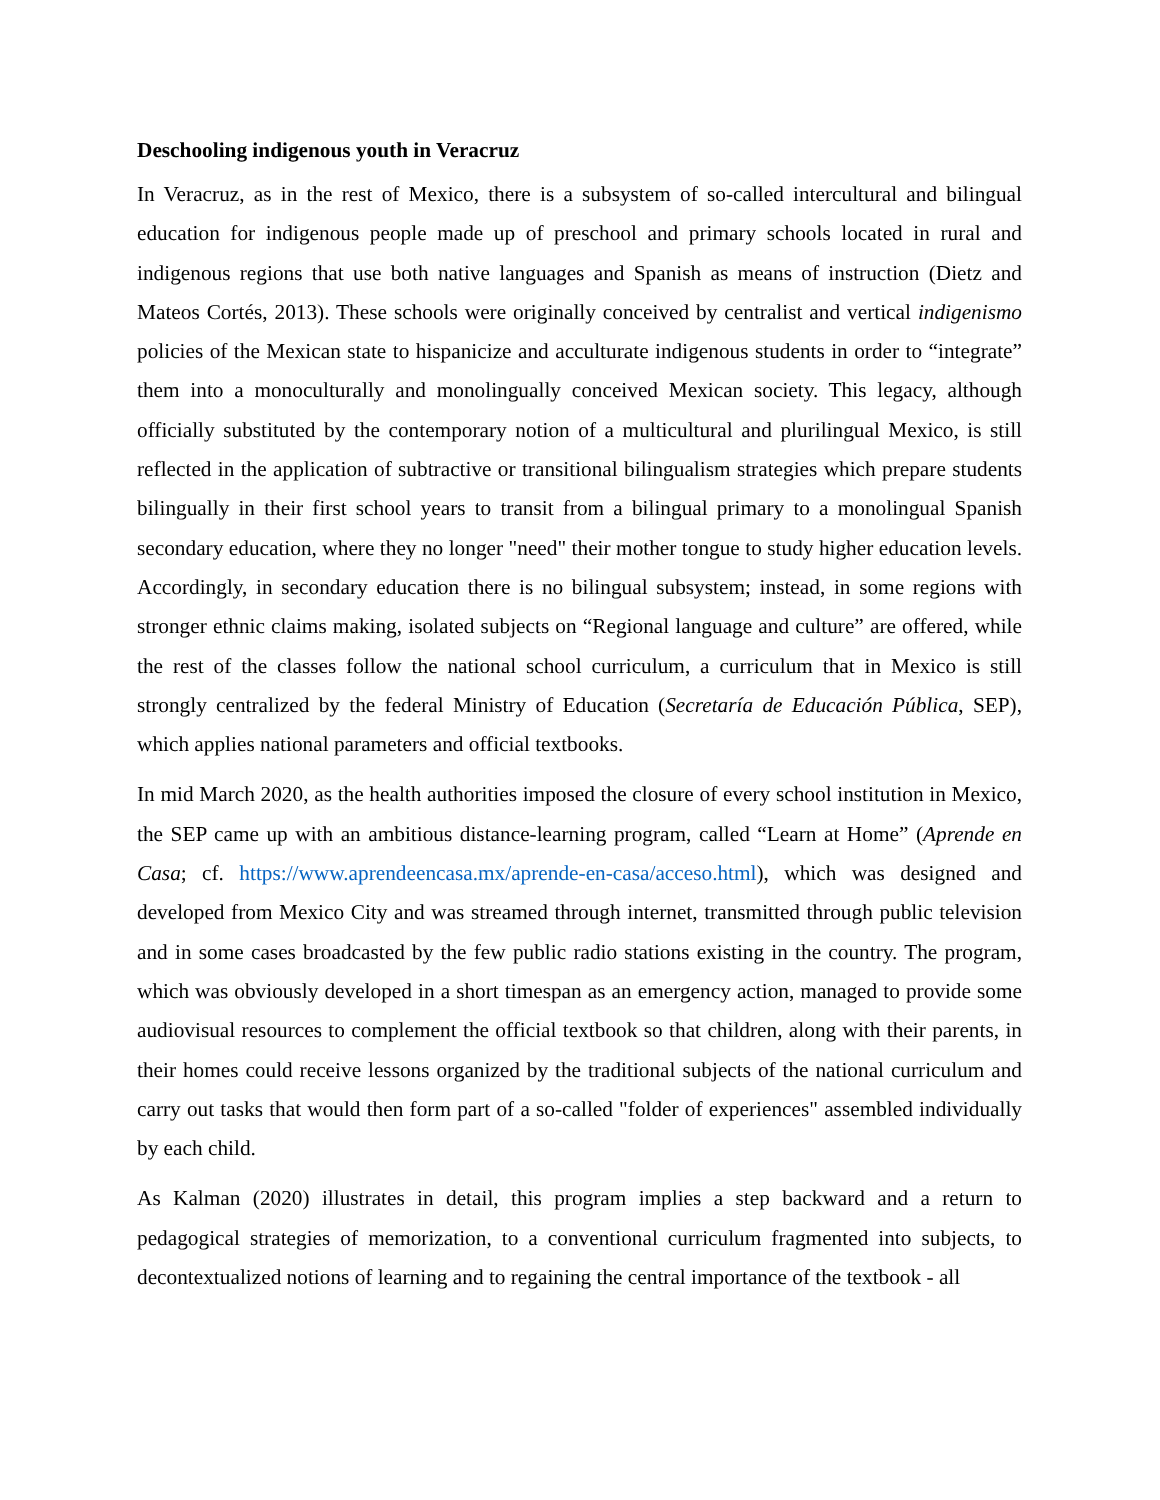Deschooling indigenous youth in Veracruz
In Veracruz, as in the rest of Mexico, there is a subsystem of so-called intercultural and bilingual education for indigenous people made up of preschool and primary schools located in rural and indigenous regions that use both native languages and Spanish as means of instruction (Dietz and Mateos Cortés, 2013). These schools were originally conceived by centralist and vertical indigenismo policies of the Mexican state to hispanicize and acculturate indigenous students in order to “integrate” them into a monoculturally and monolingually conceived Mexican society. This legacy, although officially substituted by the contemporary notion of a multicultural and plurilingual Mexico, is still reflected in the application of subtractive or transitional bilingualism strategies which prepare students bilingually in their first school years to transit from a bilingual primary to a monolingual Spanish secondary education, where they no longer "need" their mother tongue to study higher education levels. Accordingly, in secondary education there is no bilingual subsystem; instead, in some regions with stronger ethnic claims making, isolated subjects on “Regional language and culture” are offered, while the rest of the classes follow the national school curriculum, a curriculum that in Mexico is still strongly centralized by the federal Ministry of Education (Secretaría de Educación Pública, SEP), which applies national parameters and official textbooks.
In mid March 2020, as the health authorities imposed the closure of every school institution in Mexico, the SEP came up with an ambitious distance-learning program, called “Learn at Home” (Aprende en Casa; cf. https://www.aprendeencasa.mx/aprende-en-casa/acceso.html), which was designed and developed from Mexico City and was streamed through internet, transmitted through public television and in some cases broadcasted by the few public radio stations existing in the country. The program, which was obviously developed in a short timespan as an emergency action, managed to provide some audiovisual resources to complement the official textbook so that children, along with their parents, in their homes could receive lessons organized by the traditional subjects of the national curriculum and carry out tasks that would then form part of a so-called "folder of experiences" assembled individually by each child.
As Kalman (2020) illustrates in detail, this program implies a step backward and a return to pedagogical strategies of memorization, to a conventional curriculum fragmented into subjects, to decontextualized notions of learning and to regaining the central importance of the textbook - all